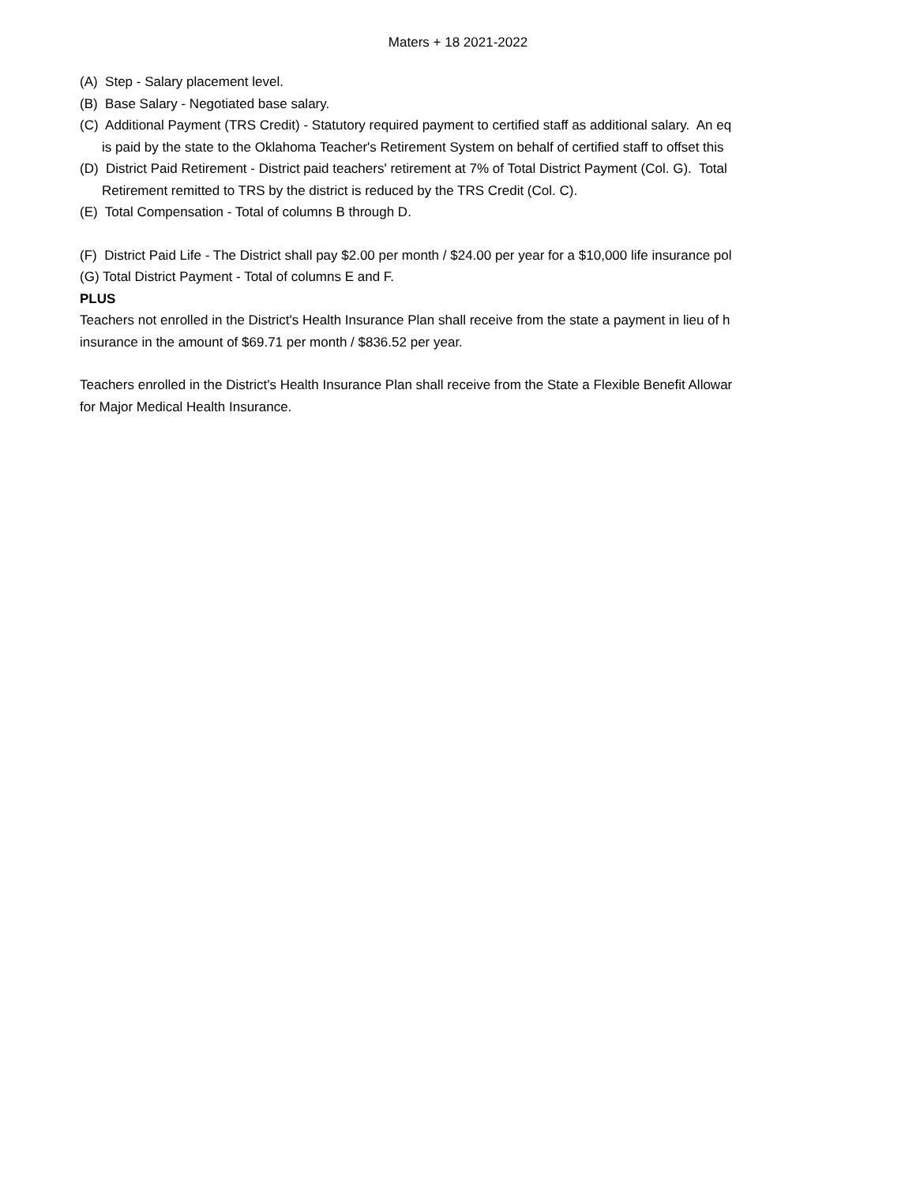Maters + 18 2021-2022
(A) Step - Salary placement level.
(B) Base Salary - Negotiated base salary.
(C) Additional Payment (TRS Credit) - Statutory required payment to certified staff as additional salary. An eq
is paid by the state to the Oklahoma Teacher's Retirement System on behalf of certified staff to offset this
(D) District Paid Retirement - District paid teachers' retirement at 7% of Total District Payment (Col. G). Total
Retirement remitted to TRS by the district is reduced by the TRS Credit (Col. C).
(E) Total Compensation - Total of columns B through D.
(F) District Paid Life - The District shall pay $2.00 per month / $24.00 per year for a $10,000 life insurance pol
(G) Total District Payment - Total of columns E and F.
PLUS
Teachers not enrolled in the District's Health Insurance Plan shall receive from the state a payment in lieu of h
insurance in the amount of $69.71 per month / $836.52 per year.
Teachers enrolled in the District's Health Insurance Plan shall receive from the State a Flexible Benefit Allowar
for Major Medical Health Insurance.